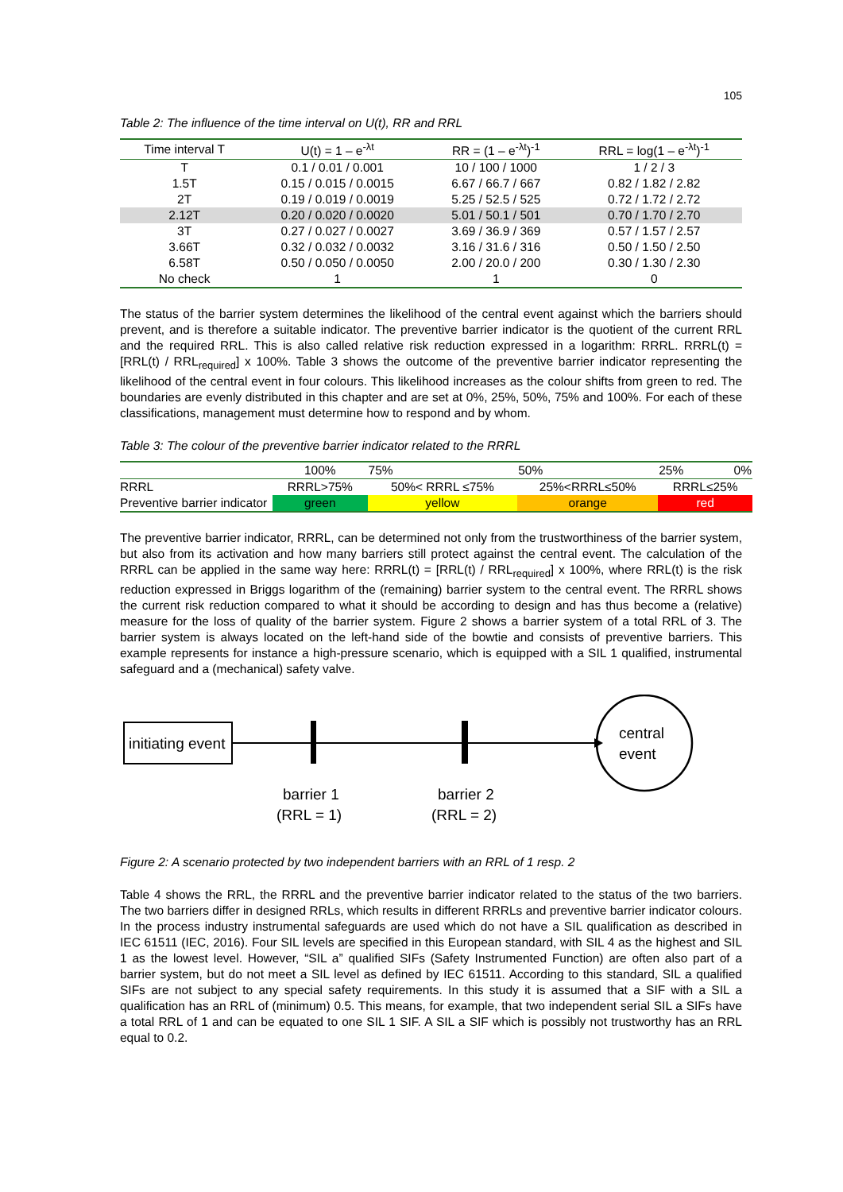105
Table 2: The influence of the time interval on U(t), RR and RRL
| Time interval T | U(t) = 1 – e<sup>-λt</sup> | RR = (1 – e<sup>-λt</sup>)<sup>-1</sup> | RRL = log(1 – e<sup>-λt</sup>)<sup>-1</sup> |
| --- | --- | --- | --- |
| T | 0.1 / 0.01 / 0.001 | 10 / 100 / 1000 | 1 / 2 / 3 |
| 1.5T | 0.15 / 0.015 / 0.0015 | 6.67 / 66.7 / 667 | 0.82 / 1.82 / 2.82 |
| 2T | 0.19 / 0.019 / 0.0019 | 5.25 / 52.5 / 525 | 0.72 / 1.72 / 2.72 |
| 2.12T | 0.20 / 0.020 / 0.0020 | 5.01 / 50.1 / 501 | 0.70 / 1.70 / 2.70 |
| 3T | 0.27 / 0.027 / 0.0027 | 3.69 / 36.9 / 369 | 0.57 / 1.57 / 2.57 |
| 3.66T | 0.32 / 0.032 / 0.0032 | 3.16 / 31.6 / 316 | 0.50 / 1.50 / 2.50 |
| 6.58T | 0.50 / 0.050 / 0.0050 | 2.00 / 20.0 / 200 | 0.30 / 1.30 / 2.30 |
| No check | 1 | 1 | 0 |
The status of the barrier system determines the likelihood of the central event against which the barriers should prevent, and is therefore a suitable indicator. The preventive barrier indicator is the quotient of the current RRL and the required RRL. This is also called relative risk reduction expressed in a logarithm: RRRL. RRRL(t) = [RRL(t) / RRL<sub>required</sub>] x 100%. Table 3 shows the outcome of the preventive barrier indicator representing the likelihood of the central event in four colours. This likelihood increases as the colour shifts from green to red. The boundaries are evenly distributed in this chapter and are set at 0%, 25%, 50%, 75% and 100%. For each of these classifications, management must determine how to respond and by whom.
Table 3: The colour of the preventive barrier indicator related to the RRRL
| | 100% | 75% | 50% | 25% 0% |
| --- | --- | --- | --- | --- |
| RRRL | RRRL>75% | 50%< RRRL ≤75% | 25%<RRRL≤50% | RRRL≤25% |
| Preventive barrier indicator | green | yellow | orange | red |
The preventive barrier indicator, RRRL, can be determined not only from the trustworthiness of the barrier system, but also from its activation and how many barriers still protect against the central event. The calculation of the RRRL can be applied in the same way here: RRRL(t) = [RRL(t) / RRL<sub>required</sub>] x 100%, where RRL(t) is the risk reduction expressed in Briggs logarithm of the (remaining) barrier system to the central event. The RRRL shows the current risk reduction compared to what it should be according to design and has thus become a (relative) measure for the loss of quality of the barrier system. Figure 2 shows a barrier system of a total RRL of 3. The barrier system is always located on the left-hand side of the bowtie and consists of preventive barriers. This example represents for instance a high-pressure scenario, which is equipped with a SIL 1 qualified, instrumental safeguard and a (mechanical) safety valve.
initiating event
central
event
barrier 1
(RRL = 1)
barrier 2
(RRL = 2)
Figure 2: A scenario protected by two independent barriers with an RRL of 1 resp. 2
Table 4 shows the RRL, the RRRL and the preventive barrier indicator related to the status of the two barriers. The two barriers differ in designed RRLs, which results in different RRRLs and preventive barrier indicator colours. In the process industry instrumental safeguards are used which do not have a SIL qualification as described in IEC 61511 (IEC, 2016). Four SIL levels are specified in this European standard, with SIL 4 as the highest and SIL 1 as the lowest level. However, “SIL a” qualified SIFs (Safety Instrumented Function) are often also part of a barrier system, but do not meet a SIL level as defined by IEC 61511. According to this standard, SIL a qualified SIFs are not subject to any special safety requirements. In this study it is assumed that a SIF with a SIL a qualification has an RRL of (minimum) 0.5. This means, for example, that two independent serial SIL a SIFs have a total RRL of 1 and can be equated to one SIL 1 SIF. A SIL a SIF which is possibly not trustworthy has an RRL equal to 0.2.